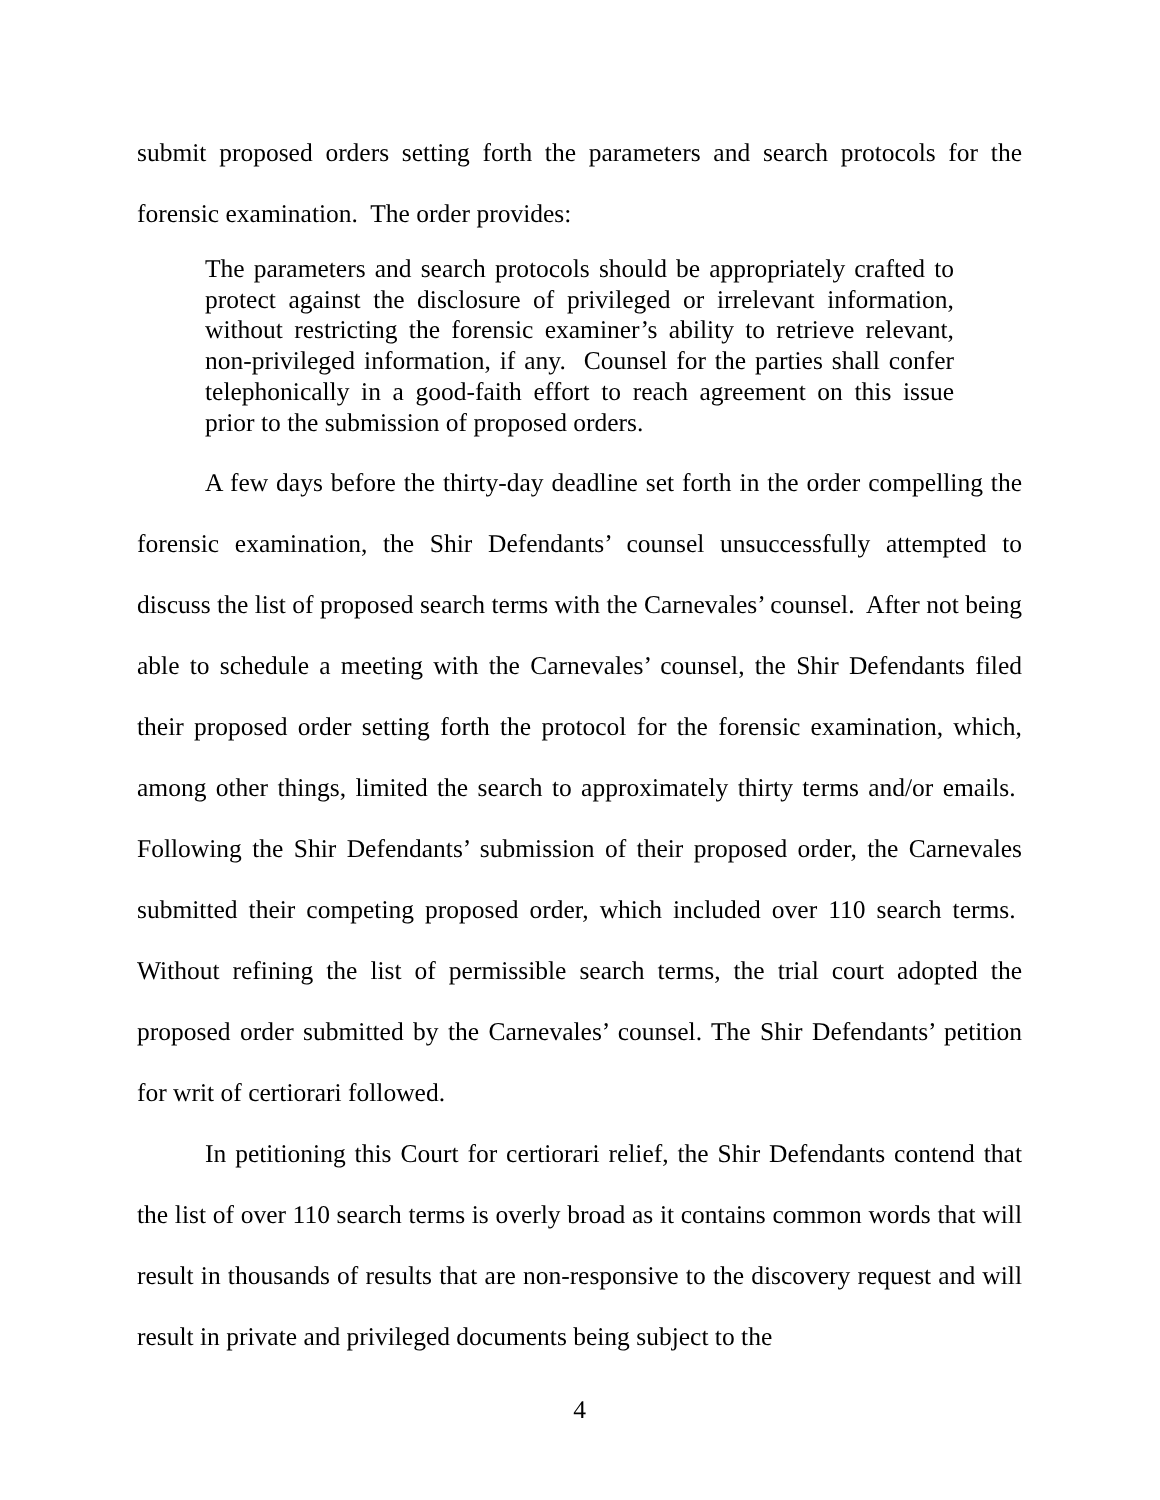submit proposed orders setting forth the parameters and search protocols for the forensic examination. The order provides:
The parameters and search protocols should be appropriately crafted to protect against the disclosure of privileged or irrelevant information, without restricting the forensic examiner’s ability to retrieve relevant, non-privileged information, if any. Counsel for the parties shall confer telephonically in a good-faith effort to reach agreement on this issue prior to the submission of proposed orders.
A few days before the thirty-day deadline set forth in the order compelling the forensic examination, the Shir Defendants’ counsel unsuccessfully attempted to discuss the list of proposed search terms with the Carnevales’ counsel. After not being able to schedule a meeting with the Carnevales’ counsel, the Shir Defendants filed their proposed order setting forth the protocol for the forensic examination, which, among other things, limited the search to approximately thirty terms and/or emails. Following the Shir Defendants’ submission of their proposed order, the Carnevales submitted their competing proposed order, which included over 110 search terms. Without refining the list of permissible search terms, the trial court adopted the proposed order submitted by the Carnevales’ counsel. The Shir Defendants’ petition for writ of certiorari followed.
In petitioning this Court for certiorari relief, the Shir Defendants contend that the list of over 110 search terms is overly broad as it contains common words that will result in thousands of results that are non-responsive to the discovery request and will result in private and privileged documents being subject to the
4